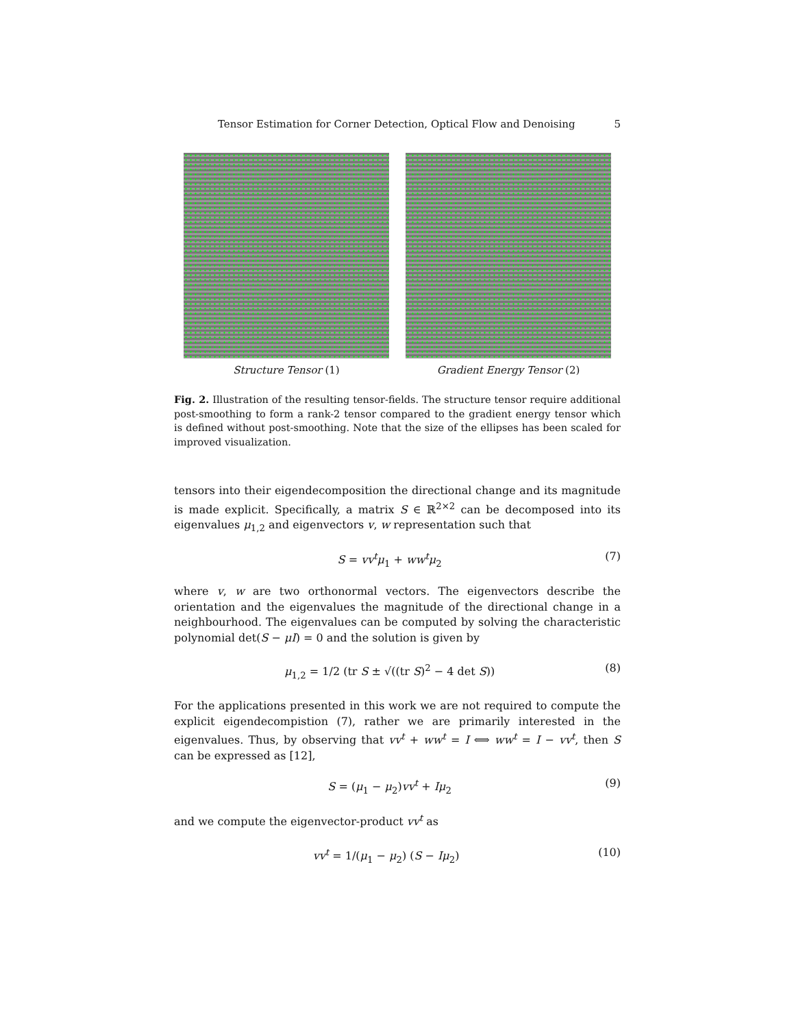Tensor Estimation for Corner Detection, Optical Flow and Denoising 5
Structure Tensor (1) Gradient Energy Tensor (2)
Fig. 2. Illustration of the resulting tensor-fields. The structure tensor require additional post-smoothing to form a rank-2 tensor compared to the gradient energy tensor which is defined without post-smoothing. Note that the size of the ellipses has been scaled for improved visualization.
tensors into their eigendecomposition the directional change and its magnitude is made explicit. Specifically, a matrix S ∈ ℝ<sup>2×2</sup> can be decomposed into its eigenvalues μ<sub>1,2</sub> and eigenvectors v, w representation such that
S = vv<sup>t</sup>μ<sub>1</sub> + ww<sup>t</sup>μ<sub>2</sub> (7)
where v, w are two orthonormal vectors. The eigenvectors describe the orientation and the eigenvalues the magnitude of the directional change in a neighbourhood. The eigenvalues can be computed by solving the characteristic polynomial det(S − μI) = 0 and the solution is given by
μ<sub>1,2</sub> = 1/2 (tr S ± √((tr S)<sup>2</sup> − 4 det S)) (8)
For the applications presented in this work we are not required to compute the explicit eigendecompistion (7), rather we are primarily interested in the eigenvalues. Thus, by observing that vv<sup>t</sup> + ww<sup>t</sup> = I ⟺ ww<sup>t</sup> = I − vv<sup>t</sup>, then S can be expressed as [12],
S = (μ<sub>1</sub> − μ<sub>2</sub>)vv<sup>t</sup> + Iμ<sub>2</sub> (9)
and we compute the eigenvector-product vv<sup>t</sup> as
vv<sup>t</sup> = 1/(μ<sub>1</sub> − μ<sub>2</sub>) (S − Iμ<sub>2</sub>) (10)